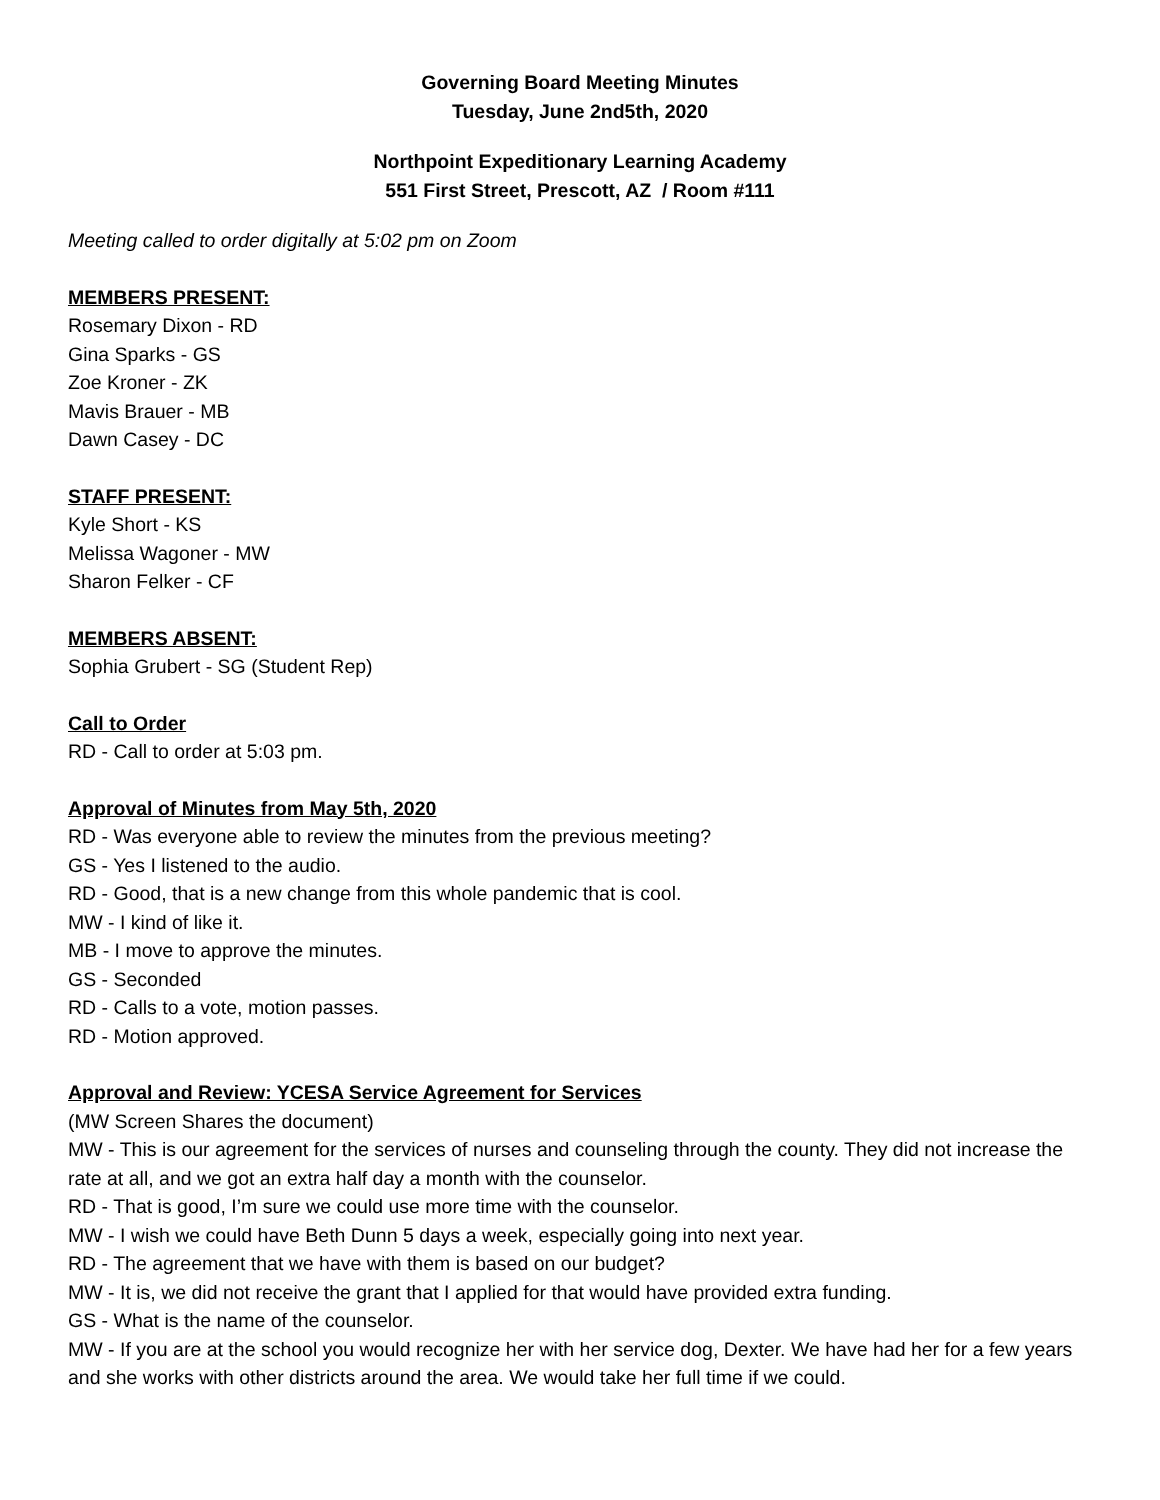Governing Board Meeting Minutes
Tuesday, June 2nd5th, 2020
Northpoint Expeditionary Learning Academy
551 First Street, Prescott, AZ / Room #111
Meeting called to order digitally at 5:02 pm on Zoom
MEMBERS PRESENT:
Rosemary Dixon - RD
Gina Sparks - GS
Zoe Kroner - ZK
Mavis Brauer - MB
Dawn Casey - DC
STAFF PRESENT:
Kyle Short - KS
Melissa Wagoner - MW
Sharon Felker - CF
MEMBERS ABSENT:
Sophia Grubert - SG (Student Rep)
Call to Order
RD - Call to order at 5:03 pm.
Approval of Minutes from May 5th, 2020
RD - Was everyone able to review the minutes from the previous meeting?
GS - Yes I listened to the audio.
RD - Good, that is a new change from this whole pandemic that is cool.
MW - I kind of like it.
MB - I move to approve the minutes.
GS - Seconded
RD - Calls to a vote, motion passes.
RD - Motion approved.
Approval and Review: YCESA Service Agreement for Services
(MW Screen Shares the document)
MW - This is our agreement for the services of nurses and counseling through the county. They did not increase the rate at all, and we got an extra half day a month with the counselor.
RD - That is good, I’m sure we could use more time with the counselor.
MW - I wish we could have Beth Dunn 5 days a week, especially going into next year.
RD - The agreement that we have with them is based on our budget?
MW - It is, we did not receive the grant that I applied for that would have provided extra funding.
GS - What is the name of the counselor.
MW - If you are at the school you would recognize her with her service dog, Dexter. We have had her for a few years and she works with other districts around the area. We would take her full time if we could.